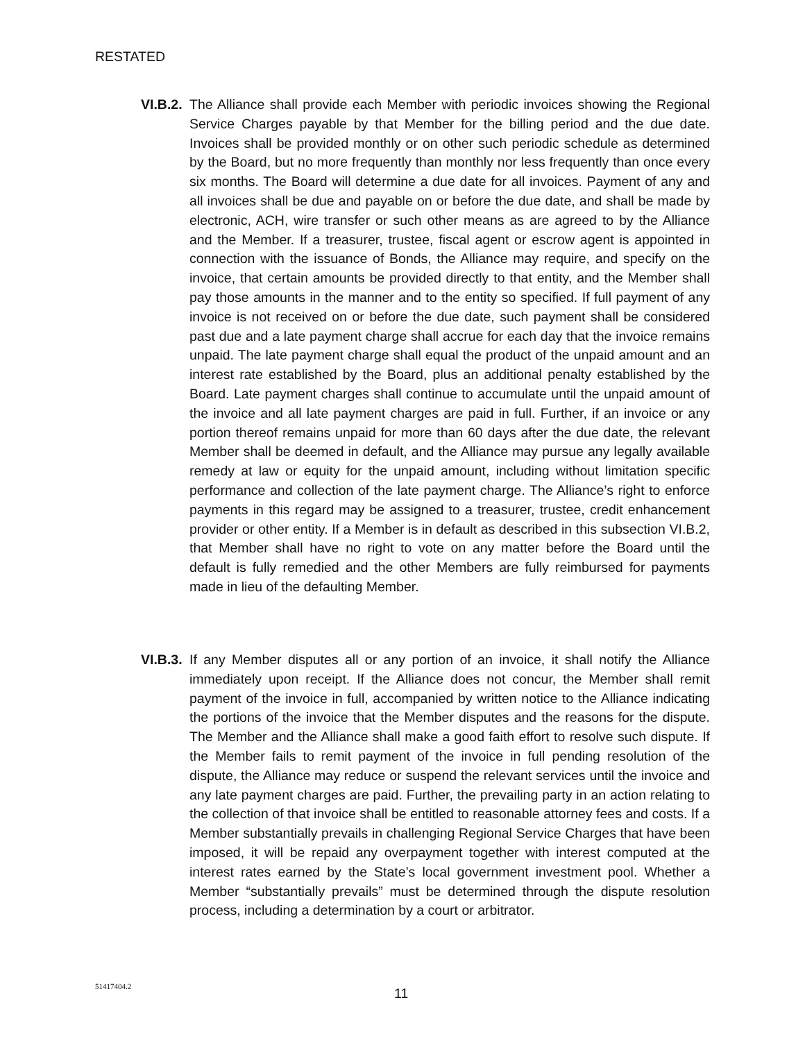RESTATED
VI.B.2.
The Alliance shall provide each Member with periodic invoices showing the Regional Service Charges payable by that Member for the billing period and the due date. Invoices shall be provided monthly or on other such periodic schedule as determined by the Board, but no more frequently than monthly nor less frequently than once every six months. The Board will determine a due date for all invoices. Payment of any and all invoices shall be due and payable on or before the due date, and shall be made by electronic, ACH, wire transfer or such other means as are agreed to by the Alliance and the Member. If a treasurer, trustee, fiscal agent or escrow agent is appointed in connection with the issuance of Bonds, the Alliance may require, and specify on the invoice, that certain amounts be provided directly to that entity, and the Member shall pay those amounts in the manner and to the entity so specified. If full payment of any invoice is not received on or before the due date, such payment shall be considered past due and a late payment charge shall accrue for each day that the invoice remains unpaid. The late payment charge shall equal the product of the unpaid amount and an interest rate established by the Board, plus an additional penalty established by the Board. Late payment charges shall continue to accumulate until the unpaid amount of the invoice and all late payment charges are paid in full. Further, if an invoice or any portion thereof remains unpaid for more than 60 days after the due date, the relevant Member shall be deemed in default, and the Alliance may pursue any legally available remedy at law or equity for the unpaid amount, including without limitation specific performance and collection of the late payment charge. The Alliance’s right to enforce payments in this regard may be assigned to a treasurer, trustee, credit enhancement provider or other entity. If a Member is in default as described in this subsection VI.B.2, that Member shall have no right to vote on any matter before the Board until the default is fully remedied and the other Members are fully reimbursed for payments made in lieu of the defaulting Member.
VI.B.3.
If any Member disputes all or any portion of an invoice, it shall notify the Alliance immediately upon receipt. If the Alliance does not concur, the Member shall remit payment of the invoice in full, accompanied by written notice to the Alliance indicating the portions of the invoice that the Member disputes and the reasons for the dispute. The Member and the Alliance shall make a good faith effort to resolve such dispute. If the Member fails to remit payment of the invoice in full pending resolution of the dispute, the Alliance may reduce or suspend the relevant services until the invoice and any late payment charges are paid. Further, the prevailing party in an action relating to the collection of that invoice shall be entitled to reasonable attorney fees and costs. If a Member substantially prevails in challenging Regional Service Charges that have been imposed, it will be repaid any overpayment together with interest computed at the interest rates earned by the State’s local government investment pool. Whether a Member “substantially prevails” must be determined through the dispute resolution process, including a determination by a court or arbitrator.
51417404.2 11